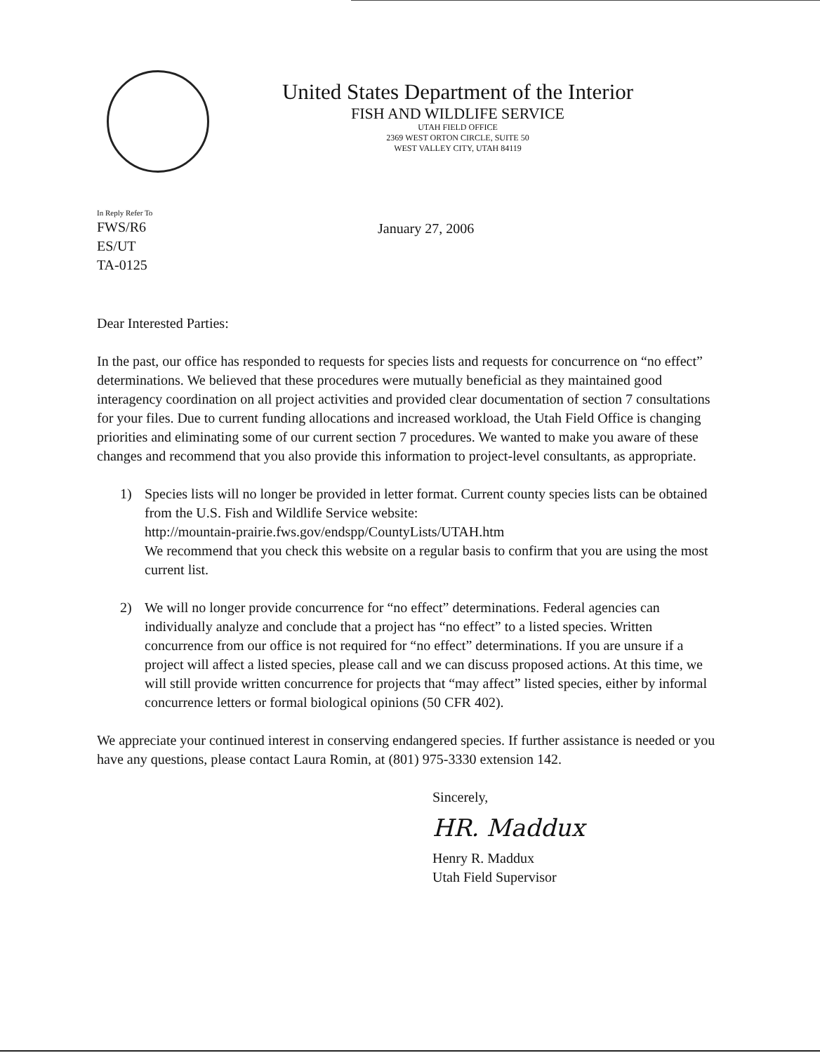United States Department of the Interior
FISH AND WILDLIFE SERVICE
UTAH FIELD OFFICE
2369 WEST ORTON CIRCLE, SUITE 50
WEST VALLEY CITY, UTAH 84119
In Reply Refer To
FWS/R6
ES/UT
TA-0125
January 27, 2006
Dear Interested Parties:
In the past, our office has responded to requests for species lists and requests for concurrence on “no effect” determinations. We believed that these procedures were mutually beneficial as they maintained good interagency coordination on all project activities and provided clear documentation of section 7 consultations for your files. Due to current funding allocations and increased workload, the Utah Field Office is changing priorities and eliminating some of our current section 7 procedures. We wanted to make you aware of these changes and recommend that you also provide this information to project-level consultants, as appropriate.
1) Species lists will no longer be provided in letter format. Current county species lists can be obtained from the U.S. Fish and Wildlife Service website:
http://mountain-prairie.fws.gov/endspp/CountyLists/UTAH.htm
We recommend that you check this website on a regular basis to confirm that you are using the most current list.
2) We will no longer provide concurrence for “no effect” determinations. Federal agencies can individually analyze and conclude that a project has “no effect” to a listed species. Written concurrence from our office is not required for “no effect” determinations. If you are unsure if a project will affect a listed species, please call and we can discuss proposed actions. At this time, we will still provide written concurrence for projects that “may affect” listed species, either by informal concurrence letters or formal biological opinions (50 CFR 402).
We appreciate your continued interest in conserving endangered species. If further assistance is needed or you have any questions, please contact Laura Romin, at (801) 975-3330 extension 142.
Sincerely,
HR. Maddux
Henry R. Maddux
Utah Field Supervisor